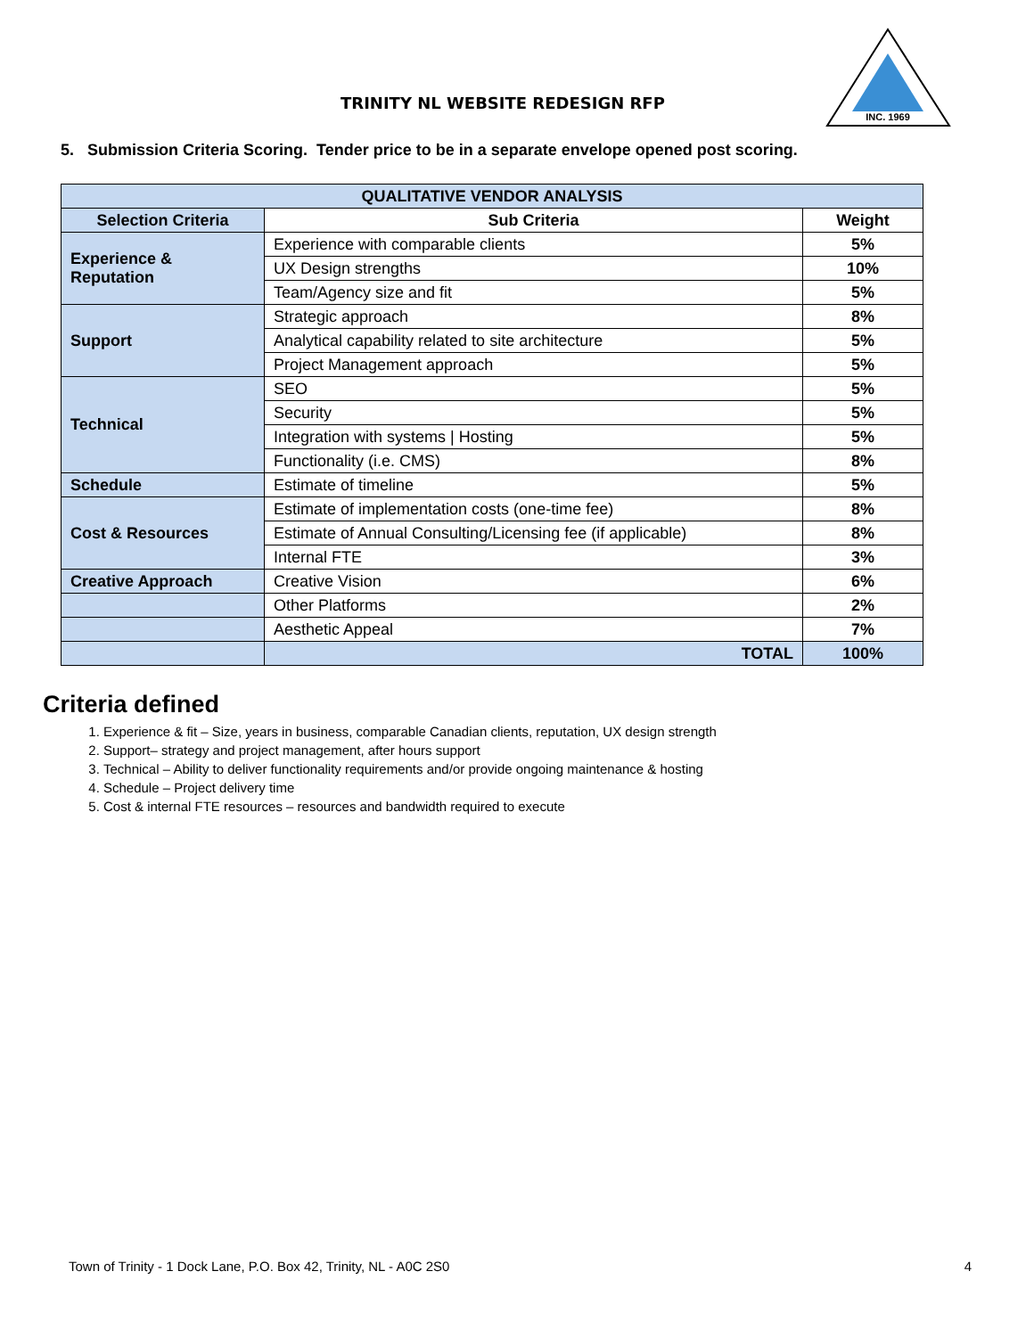TRINITY NL WEBSITE REDESIGN RFP
INC. 1969
5. Submission Criteria Scoring. Tender price to be in a separate envelope opened post scoring.
| QUALITATIVE VENDOR ANALYSIS | | |
| --- | --- | --- |
| Selection Criteria | Sub Criteria | Weight |
| Experience & Reputation | Experience with comparable clients | 5% |
| | UX Design strengths | 10% |
| | Team/Agency size and fit | 5% |
| Support | Strategic approach | 8% |
| | Analytical capability related to site architecture | 5% |
| | Project Management approach | 5% |
| Technical | SEO | 5% |
| | Security | 5% |
| | Integration with systems / Hosting | 5% |
| | Functionality (i.e. CMS) | 8% |
| Schedule | Estimate of timeline | 5% |
| Cost & Resources | Estimate of implementation costs (one-time fee) | 8% |
| | Estimate of Annual Consulting/Licensing fee (if applicable) | 8% |
| | Internal FTE | 3% |
| Creative Approach | Creative Vision | 6% |
| | Other Platforms | 2% |
| | Aesthetic Appeal | 7% |
| | TOTAL | 100% |
Criteria defined
1. Experience & fit – Size, years in business, comparable Canadian clients, reputation, UX design strength
2. Support– strategy and project management, after hours support
3. Technical – Ability to deliver functionality requirements and/or provide ongoing maintenance & hosting
4. Schedule – Project delivery time
5. Cost & internal FTE resources – resources and bandwidth required to execute
Town of Trinity - 1 Dock Lane, P.O. Box 42, Trinity, NL - A0C 2S0 4